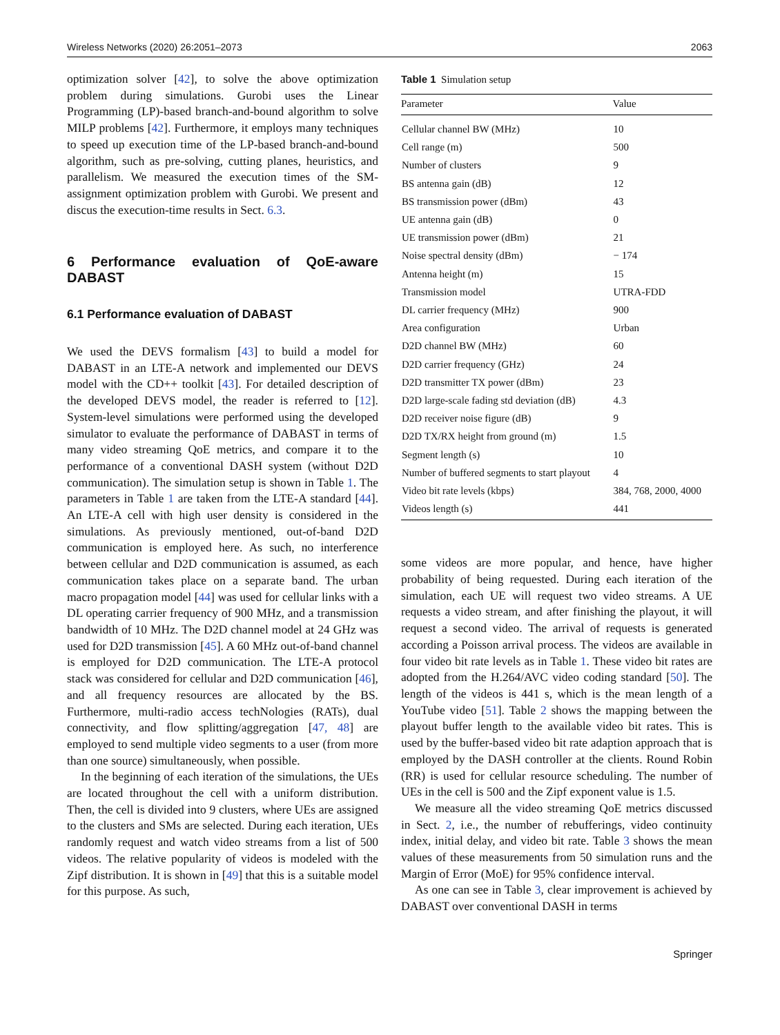Wireless Networks (2020) 26:2051–2073 2063
optimization solver [42], to solve the above optimization problem during simulations. Gurobi uses the Linear Programming (LP)-based branch-and-bound algorithm to solve MILP problems [42]. Furthermore, it employs many techniques to speed up execution time of the LP-based branch-and-bound algorithm, such as pre-solving, cutting planes, heuristics, and parallelism. We measured the execution times of the SM-assignment optimization problem with Gurobi. We present and discus the execution-time results in Sect. 6.3.
6 Performance evaluation of QoE-aware DABAST
6.1 Performance evaluation of DABAST
We used the DEVS formalism [43] to build a model for DABAST in an LTE-A network and implemented our DEVS model with the CD++ toolkit [43]. For detailed description of the developed DEVS model, the reader is referred to [12]. System-level simulations were performed using the developed simulator to evaluate the performance of DABAST in terms of many video streaming QoE metrics, and compare it to the performance of a conventional DASH system (without D2D communication). The simulation setup is shown in Table 1. The parameters in Table 1 are taken from the LTE-A standard [44]. An LTE-A cell with high user density is considered in the simulations. As previously mentioned, out-of-band D2D communication is employed here. As such, no interference between cellular and D2D communication is assumed, as each communication takes place on a separate band. The urban macro propagation model [44] was used for cellular links with a DL operating carrier frequency of 900 MHz, and a transmission bandwidth of 10 MHz. The D2D channel model at 24 GHz was used for D2D transmission [45]. A 60 MHz out-of-band channel is employed for D2D communication. The LTE-A protocol stack was considered for cellular and D2D communication [46], and all frequency resources are allocated by the BS. Furthermore, multi-radio access techNologies (RATs), dual connectivity, and flow splitting/aggregation [47, 48] are employed to send multiple video segments to a user (from more than one source) simultaneously, when possible.
In the beginning of each iteration of the simulations, the UEs are located throughout the cell with a uniform distribution. Then, the cell is divided into 9 clusters, where UEs are assigned to the clusters and SMs are selected. During each iteration, UEs randomly request and watch video streams from a list of 500 videos. The relative popularity of videos is modeled with the Zipf distribution. It is shown in [49] that this is a suitable model for this purpose. As such,
Table 1 Simulation setup
| Parameter | Value |
| --- | --- |
| Cellular channel BW (MHz) | 10 |
| Cell range (m) | 500 |
| Number of clusters | 9 |
| BS antenna gain (dB) | 12 |
| BS transmission power (dBm) | 43 |
| UE antenna gain (dB) | 0 |
| UE transmission power (dBm) | 21 |
| Noise spectral density (dBm) | − 174 |
| Antenna height (m) | 15 |
| Transmission model | UTRA-FDD |
| DL carrier frequency (MHz) | 900 |
| Area configuration | Urban |
| D2D channel BW (MHz) | 60 |
| D2D carrier frequency (GHz) | 24 |
| D2D transmitter TX power (dBm) | 23 |
| D2D large-scale fading std deviation (dB) | 4.3 |
| D2D receiver noise figure (dB) | 9 |
| D2D TX/RX height from ground (m) | 1.5 |
| Segment length (s) | 10 |
| Number of buffered segments to start playout | 4 |
| Video bit rate levels (kbps) | 384, 768, 2000, 4000 |
| Videos length (s) | 441 |
some videos are more popular, and hence, have higher probability of being requested. During each iteration of the simulation, each UE will request two video streams. A UE requests a video stream, and after finishing the playout, it will request a second video. The arrival of requests is generated according a Poisson arrival process. The videos are available in four video bit rate levels as in Table 1. These video bit rates are adopted from the H.264/AVC video coding standard [50]. The length of the videos is 441 s, which is the mean length of a YouTube video [51]. Table 2 shows the mapping between the playout buffer length to the available video bit rates. This is used by the buffer-based video bit rate adaption approach that is employed by the DASH controller at the clients. Round Robin (RR) is used for cellular resource scheduling. The number of UEs in the cell is 500 and the Zipf exponent value is 1.5.
We measure all the video streaming QoE metrics discussed in Sect. 2, i.e., the number of rebufferings, video continuity index, initial delay, and video bit rate. Table 3 shows the mean values of these measurements from 50 simulation runs and the Margin of Error (MoE) for 95% confidence interval.
As one can see in Table 3, clear improvement is achieved by DABAST over conventional DASH in terms
Springer